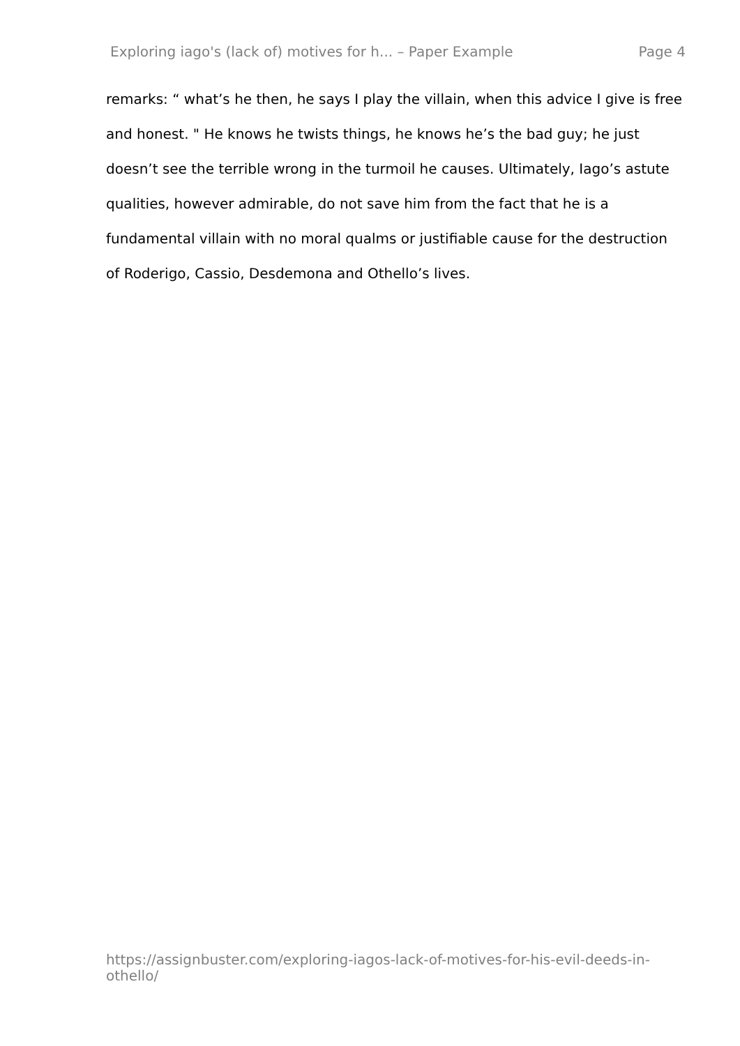Exploring iago's (lack of) motives for h... – Paper Example Page 4
remarks: “ what’s he then, he says I play the villain, when this advice I give is free and honest. " He knows he twists things, he knows he’s the bad guy; he just doesn’t see the terrible wrong in the turmoil he causes. Ultimately, Iago’s astute qualities, however admirable, do not save him from the fact that he is a fundamental villain with no moral qualms or justifiable cause for the destruction of Roderigo, Cassio, Desdemona and Othello’s lives.
https://assignbuster.com/exploring-iagos-lack-of-motives-for-his-evil-deeds-in-othello/